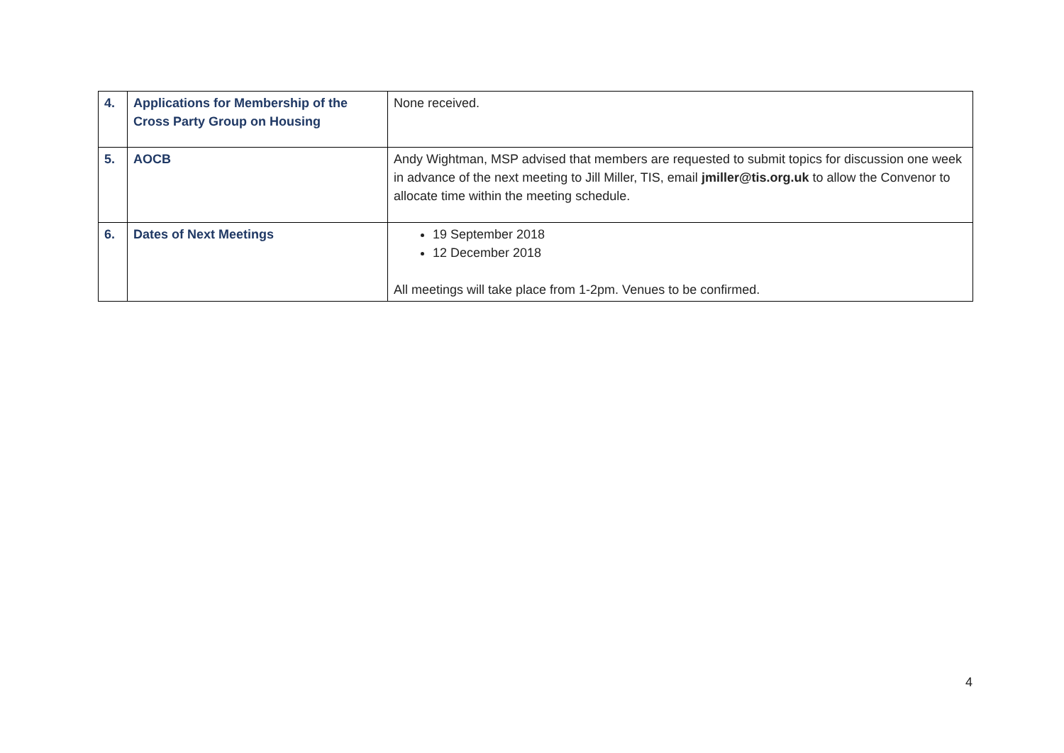| 4. | Applications for Membership of the Cross Party Group on Housing | None received. |
| 5. | AOCB | Andy Wightman, MSP advised that members are requested to submit topics for discussion one week in advance of the next meeting to Jill Miller, TIS, email jmiller@tis.org.uk to allow the Convenor to allocate time within the meeting schedule. |
| 6. | Dates of Next Meetings | 19 September 2018 12 December 2018 All meetings will take place from 1-2pm. Venues to be confirmed. |
4